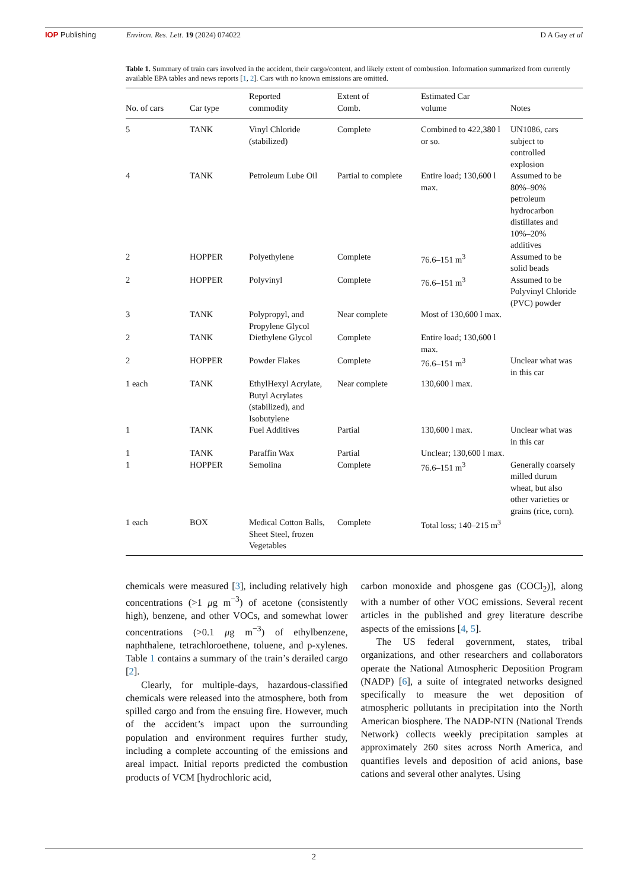IOP Publishing Environ. Res. Lett. 19 (2024) 074022 D A Gay et al
Table 1. Summary of train cars involved in the accident, their cargo/content, and likely extent of combustion. Information summarized from currently available EPA tables and news reports [1, 2]. Cars with no known emissions are omitted.
| No. of cars | Car type | Reported commodity | Extent of Comb. | Estimated Car volume | Notes |
| --- | --- | --- | --- | --- | --- |
| 5 | TANK | Vinyl Chloride (stabilized) | Complete | Combined to 422,380 l or so. | UN1086, cars subject to controlled explosion |
| 4 | TANK | Petroleum Lube Oil | Partial to complete | Entire load; 130,600 l max. | Assumed to be 80%–90% petroleum hydrocarbon distillates and 10%–20% additives |
| 2 | HOPPER | Polyethylene | Complete | 76.6–151 m<sup>3</sup> | Assumed to be solid beads |
| 2 | HOPPER | Polyvinyl | Complete | 76.6–151 m<sup>3</sup> | Assumed to be Polyvinyl Chloride (PVC) powder |
| 3 | TANK | Polypropyl, and Propylene Glycol | Near complete | Most of 130,600 l max. | |
| 2 | TANK | Diethylene Glycol | Complete | Entire load; 130,600 l max. | |
| 2 | HOPPER | Powder Flakes | Complete | 76.6–151 m<sup>3</sup> | Unclear what was in this car |
| 1 each | TANK | EthylHexyl Acrylate, Butyl Acrylates (stabilized), and Isobutylene | Near complete | 130,600 l max. | |
| 1 | TANK | Fuel Additives | Partial | 130,600 l max. | Unclear what was in this car |
| 1 | TANK | Paraffin Wax | Partial | Unclear; 130,600 l max. | |
| 1 | HOPPER | Semolina | Complete | 76.6–151 m<sup>3</sup> | Generally coarsely milled durum wheat, but also other varieties or grains (rice, corn). |
| 1 each | BOX | Medical Cotton Balls, Sheet Steel, frozen Vegetables | Complete | Total loss; 140–215 m<sup>3</sup> | |
chemicals were measured [3], including relatively high concentrations (>1 μg m<sup>−3</sup>) of acetone (consistently high), benzene, and other VOCs, and somewhat lower concentrations (>0.1 μg m<sup>−3</sup>) of ethylbenzene, naphthalene, tetrachloroethene, toluene, and p-xylenes. Table 1 contains a summary of the train’s derailed cargo [2].
Clearly, for multiple-days, hazardous-classified chemicals were released into the atmosphere, both from spilled cargo and from the ensuing fire. However, much of the accident’s impact upon the surrounding population and environment requires further study, including a complete accounting of the emissions and areal impact. Initial reports predicted the combustion products of VCM [hydrochloric acid,
carbon monoxide and phosgene gas (COCl<sub>2</sub>)], along with a number of other VOC emissions. Several recent articles in the published and grey literature describe aspects of the emissions [4, 5].
The US federal government, states, tribal organizations, and other researchers and collaborators operate the National Atmospheric Deposition Program (NADP) [6], a suite of integrated networks designed specifically to measure the wet deposition of atmospheric pollutants in precipitation into the North American biosphere. The NADP-NTN (National Trends Network) collects weekly precipitation samples at approximately 260 sites across North America, and quantifies levels and deposition of acid anions, base cations and several other analytes. Using
2